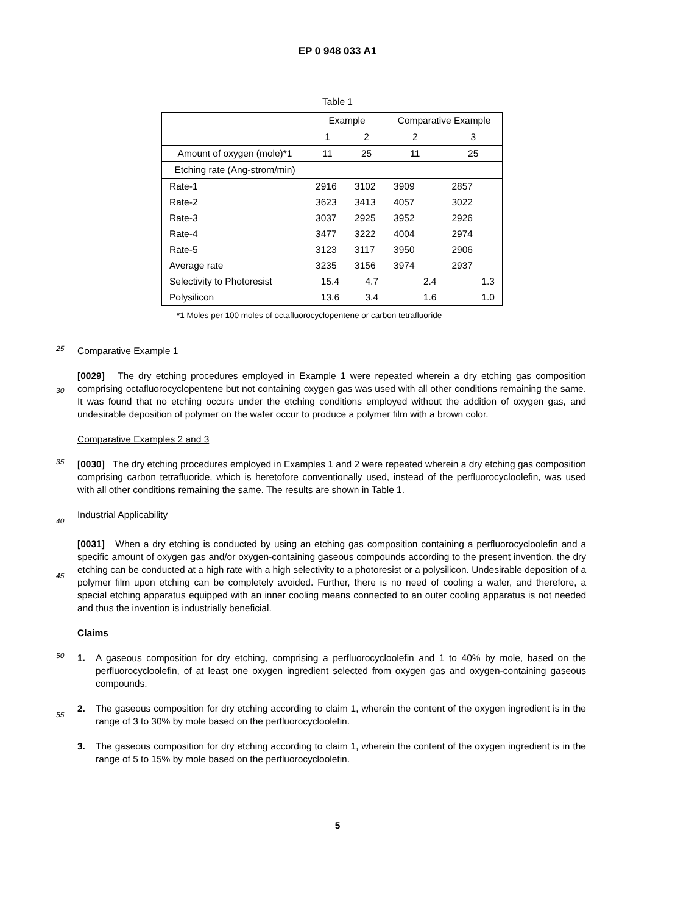EP 0 948 033 A1
Table 1
| | Example | | Comparative Example | |
| | 1 | 2 | 2 | 3 |
| Amount of oxygen (mole)*1 | 11 | 25 | 11 | 25 |
| Etching rate (Ang-strom/min) | | | | |
| Rate-1 | 2916 | 3102 | 3909 | 2857 |
| Rate-2 | 3623 | 3413 | 4057 | 3022 |
| Rate-3 | 3037 | 2925 | 3952 | 2926 |
| Rate-4 | 3477 | 3222 | 4004 | 2974 |
| Rate-5 | 3123 | 3117 | 3950 | 2906 |
| Average rate | 3235 | 3156 | 3974 | 2937 |
| Selectivity to Photoresist | 15.4 | 4.7 | 2.4 | 1.3 |
| Polysilicon | 13.6 | 3.4 | 1.6 | 1.0 |
*1 Moles per 100 moles of octafluorocyclopentene or carbon tetrafluoride
25
Comparative Example 1
30
[0029] The dry etching procedures employed in Example 1 were repeated wherein a dry etching gas composition comprising octafluorocyclopentene but not containing oxygen gas was used with all other conditions remaining the same. It was found that no etching occurs under the etching conditions employed without the addition of oxygen gas, and undesirable deposition of polymer on the wafer occur to produce a polymer film with a brown color.
Comparative Examples 2 and 3
35
[0030] The dry etching procedures employed in Examples 1 and 2 were repeated wherein a dry etching gas composition comprising carbon tetrafluoride, which is heretofore conventionally used, instead of the perfluorocycloolefin, was used with all other conditions remaining the same. The results are shown in Table 1.
40
Industrial Applicability
45
[0031] When a dry etching is conducted by using an etching gas composition containing a perfluorocycloolefin and a specific amount of oxygen gas and/or oxygen-containing gaseous compounds according to the present invention, the dry etching can be conducted at a high rate with a high selectivity to a photoresist or a polysilicon. Undesirable deposition of a polymer film upon etching can be completely avoided. Further, there is no need of cooling a wafer, and therefore, a special etching apparatus equipped with an inner cooling means connected to an outer cooling apparatus is not needed and thus the invention is industrially beneficial.
Claims
50
1. A gaseous composition for dry etching, comprising a perfluorocycloolefin and 1 to 40% by mole, based on the perfluorocycloolefin, of at least one oxygen ingredient selected from oxygen gas and oxygen-containing gaseous compounds.
55
2. The gaseous composition for dry etching according to claim 1, wherein the content of the oxygen ingredient is in the range of 3 to 30% by mole based on the perfluorocycloolefin.
3. The gaseous composition for dry etching according to claim 1, wherein the content of the oxygen ingredient is in the range of 5 to 15% by mole based on the perfluorocycloolefin.
5